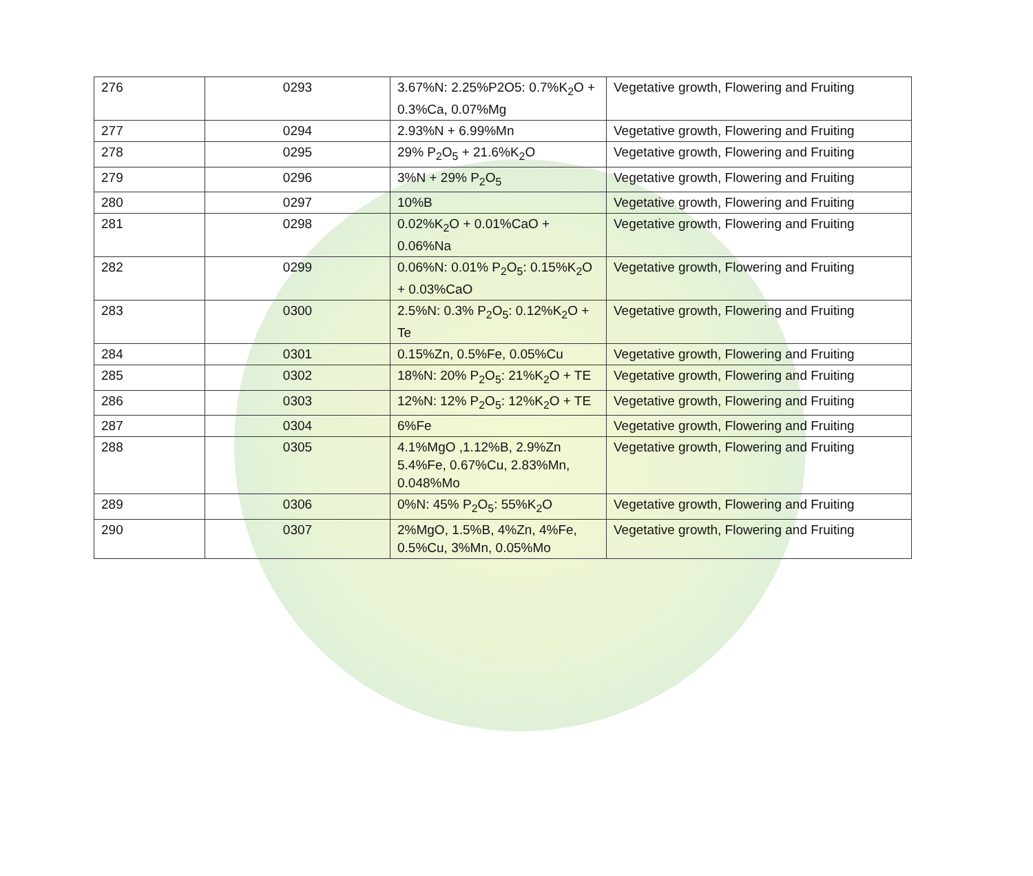| 276 | 0293 | 3.67%N: 2.25%P2O5: 0.7%K<sub>2</sub>O + 0.3%Ca, 0.07%Mg | Vegetative growth, Flowering and Fruiting |
| 277 | 0294 | 2.93%N + 6.99%Mn | Vegetative growth, Flowering and Fruiting |
| 278 | 0295 | 29% P<sub>2</sub>O<sub>5</sub> + 21.6%K<sub>2</sub>O | Vegetative growth, Flowering and Fruiting |
| 279 | 0296 | 3%N + 29% P<sub>2</sub>O<sub>5</sub> | Vegetative growth, Flowering and Fruiting |
| 280 | 0297 | 10%B | Vegetative growth, Flowering and Fruiting |
| 281 | 0298 | 0.02%K<sub>2</sub>O + 0.01%CaO + 0.06%Na | Vegetative growth, Flowering and Fruiting |
| 282 | 0299 | 0.06%N: 0.01% P<sub>2</sub>O<sub>5</sub>: 0.15%K<sub>2</sub>O + 0.03%CaO | Vegetative growth, Flowering and Fruiting |
| 283 | 0300 | 2.5%N: 0.3% P<sub>2</sub>O<sub>5</sub>: 0.12%K<sub>2</sub>O + Te | Vegetative growth, Flowering and Fruiting |
| 284 | 0301 | 0.15%Zn, 0.5%Fe, 0.05%Cu | Vegetative growth, Flowering and Fruiting |
| 285 | 0302 | 18%N: 20% P<sub>2</sub>O<sub>5</sub>: 21%K<sub>2</sub>O + TE | Vegetative growth, Flowering and Fruiting |
| 286 | 0303 | 12%N: 12% P<sub>2</sub>O<sub>5</sub>: 12%K<sub>2</sub>O + TE | Vegetative growth, Flowering and Fruiting |
| 287 | 0304 | 6%Fe | Vegetative growth, Flowering and Fruiting |
| 288 | 0305 | 4.1%MgO ,1.12%B, 2.9%Zn 5.4%Fe, 0.67%Cu, 2.83%Mn, 0.048%Mo | Vegetative growth, Flowering and Fruiting |
| 289 | 0306 | 0%N: 45% P<sub>2</sub>O<sub>5</sub>: 55%K<sub>2</sub>O | Vegetative growth, Flowering and Fruiting |
| 290 | 0307 | 2%MgO, 1.5%B, 4%Zn, 4%Fe, 0.5%Cu, 3%Mn, 0.05%Mo | Vegetative growth, Flowering and Fruiting |